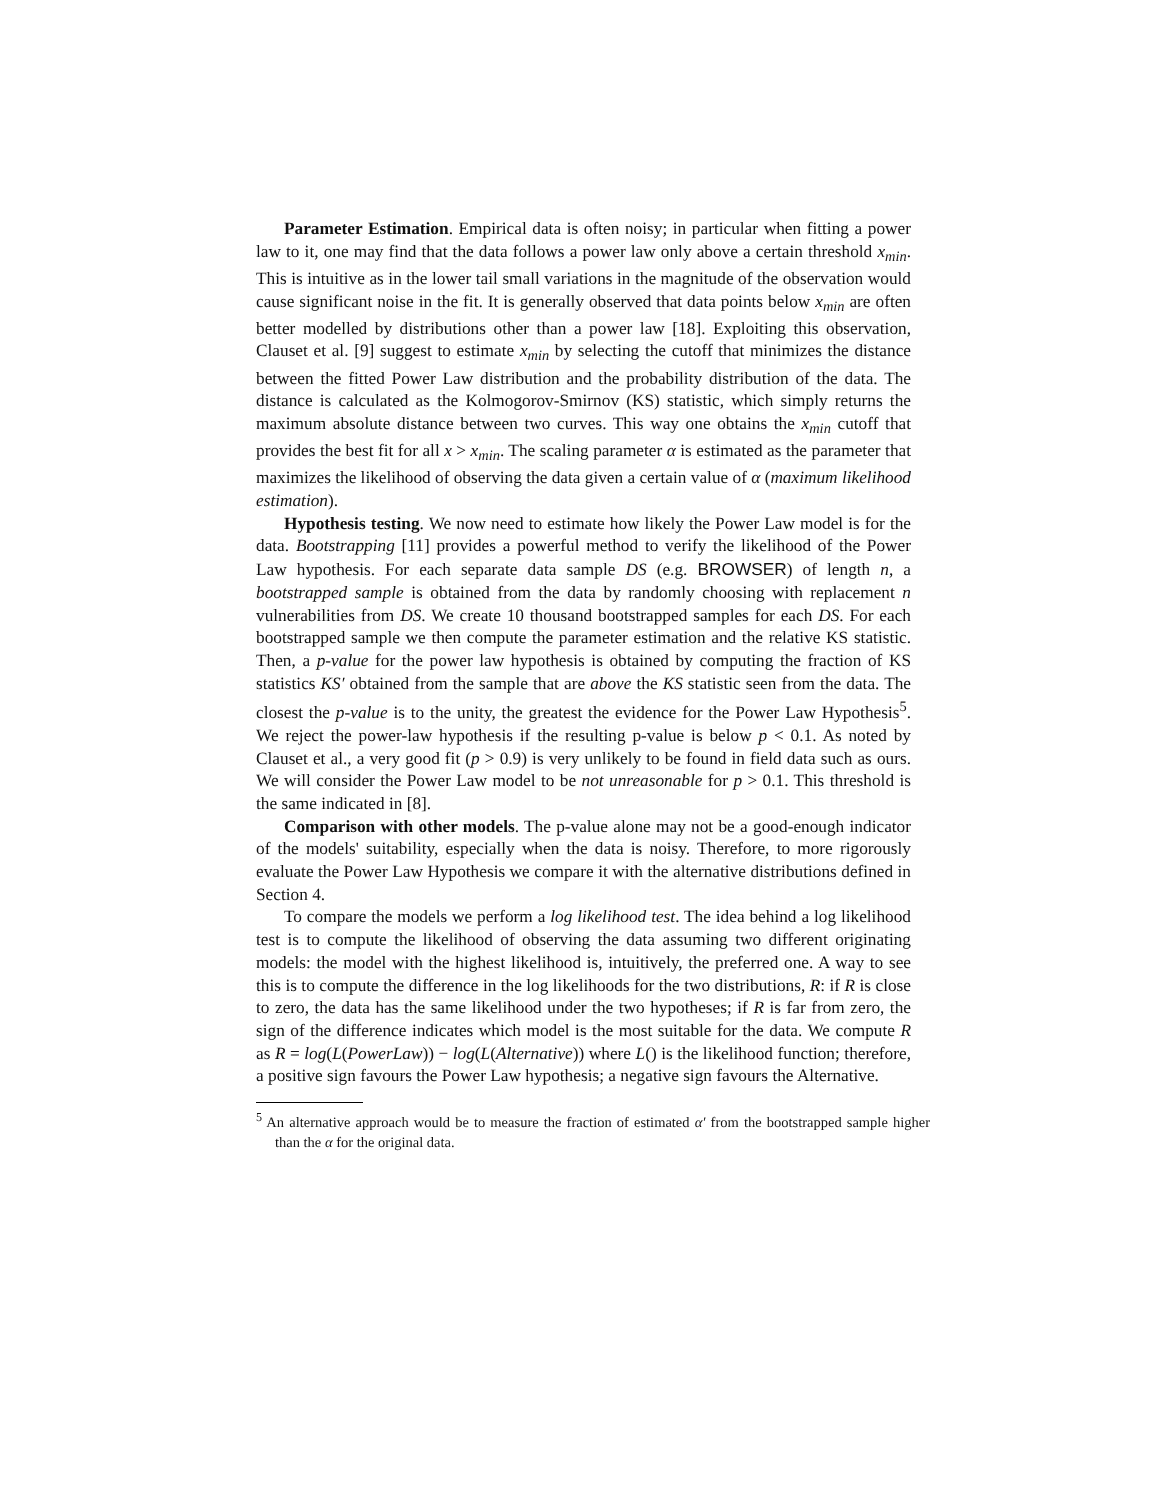Parameter Estimation. Empirical data is often noisy; in particular when fitting a power law to it, one may find that the data follows a power law only above a certain threshold x<sub>min</sub>. This is intuitive as in the lower tail small variations in the magnitude of the observation would cause significant noise in the fit. It is generally observed that data points below x<sub>min</sub> are often better modelled by distributions other than a power law [18]. Exploiting this observation, Clauset et al. [9] suggest to estimate x<sub>min</sub> by selecting the cutoff that minimizes the distance between the fitted Power Law distribution and the probability distribution of the data. The distance is calculated as the Kolmogorov-Smirnov (KS) statistic, which simply returns the maximum absolute distance between two curves. This way one obtains the x<sub>min</sub> cutoff that provides the best fit for all x > x<sub>min</sub>. The scaling parameter α is estimated as the parameter that maximizes the likelihood of observing the data given a certain value of α (maximum likelihood estimation).
Hypothesis testing. We now need to estimate how likely the Power Law model is for the data. Bootstrapping [11] provides a powerful method to verify the likelihood of the Power Law hypothesis. For each separate data sample DS (e.g. BROWSER) of length n, a bootstrapped sample is obtained from the data by randomly choosing with replacement n vulnerabilities from DS. We create 10 thousand bootstrapped samples for each DS. For each bootstrapped sample we then compute the parameter estimation and the relative KS statistic. Then, a p-value for the power law hypothesis is obtained by computing the fraction of KS statistics KS′ obtained from the sample that are above the KS statistic seen from the data. The closest the p-value is to the unity, the greatest the evidence for the Power Law Hypothesis<sup>5</sup>. We reject the power-law hypothesis if the resulting p-value is below p < 0.1. As noted by Clauset et al., a very good fit (p > 0.9) is very unlikely to be found in field data such as ours. We will consider the Power Law model to be not unreasonable for p > 0.1. This threshold is the same indicated in [8].
Comparison with other models. The p-value alone may not be a good-enough indicator of the models' suitability, especially when the data is noisy. Therefore, to more rigorously evaluate the Power Law Hypothesis we compare it with the alternative distributions defined in Section 4.
To compare the models we perform a log likelihood test. The idea behind a log likelihood test is to compute the likelihood of observing the data assuming two different originating models: the model with the highest likelihood is, intuitively, the preferred one. A way to see this is to compute the difference in the log likelihoods for the two distributions, R: if R is close to zero, the data has the same likelihood under the two hypotheses; if R is far from zero, the sign of the difference indicates which model is the most suitable for the data. We compute R as R = log(L(PowerLaw)) − log(L(Alternative)) where L() is the likelihood function; therefore, a positive sign favours the Power Law hypothesis; a negative sign favours the Alternative.
<sup>5</sup> An alternative approach would be to measure the fraction of estimated α′ from the bootstrapped sample higher than the α for the original data.